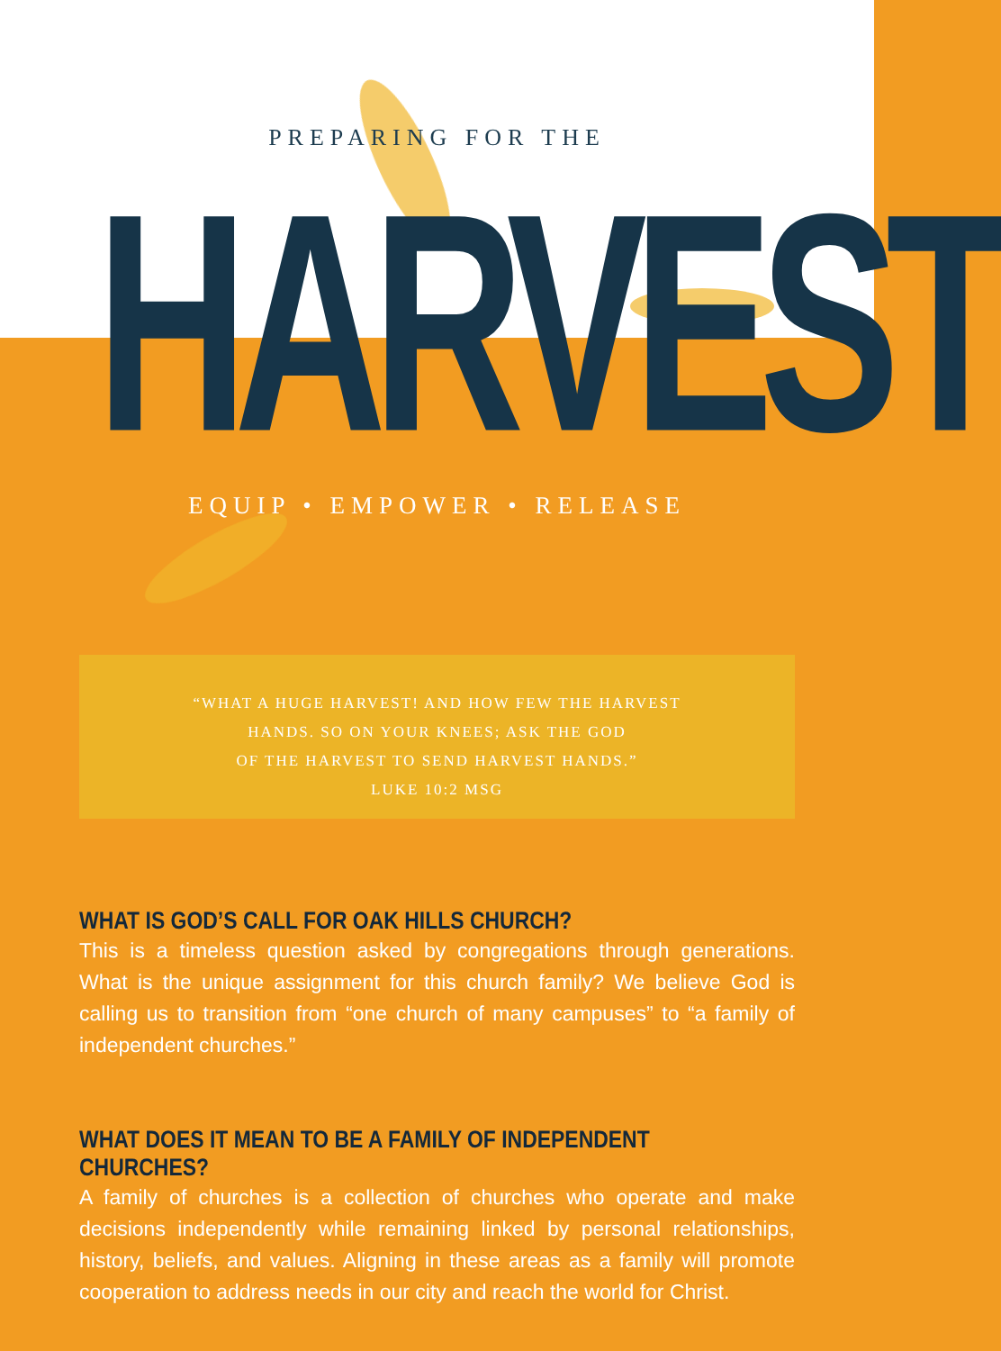PREPARING FOR THE
HARVEST
EQUIP • EMPOWER • RELEASE
“WHAT A HUGE HARVEST! AND HOW FEW THE HARVEST
HANDS. SO ON YOUR KNEES; ASK THE GOD
OF THE HARVEST TO SEND HARVEST HANDS.”
LUKE 10:2 MSG
WHAT IS GOD’S CALL FOR OAK HILLS CHURCH?
This is a timeless question asked by congregations through generations. What is the unique assignment for this church family? We believe God is calling us to transition from “one church of many campuses” to “a family of independent churches.”
WHAT DOES IT MEAN TO BE A FAMILY OF INDEPENDENT CHURCHES?
A family of churches is a collection of churches who operate and make decisions independently while remaining linked by personal relationships, history, beliefs, and values. Aligning in these areas as a family will promote cooperation to address needs in our city and reach the world for Christ.